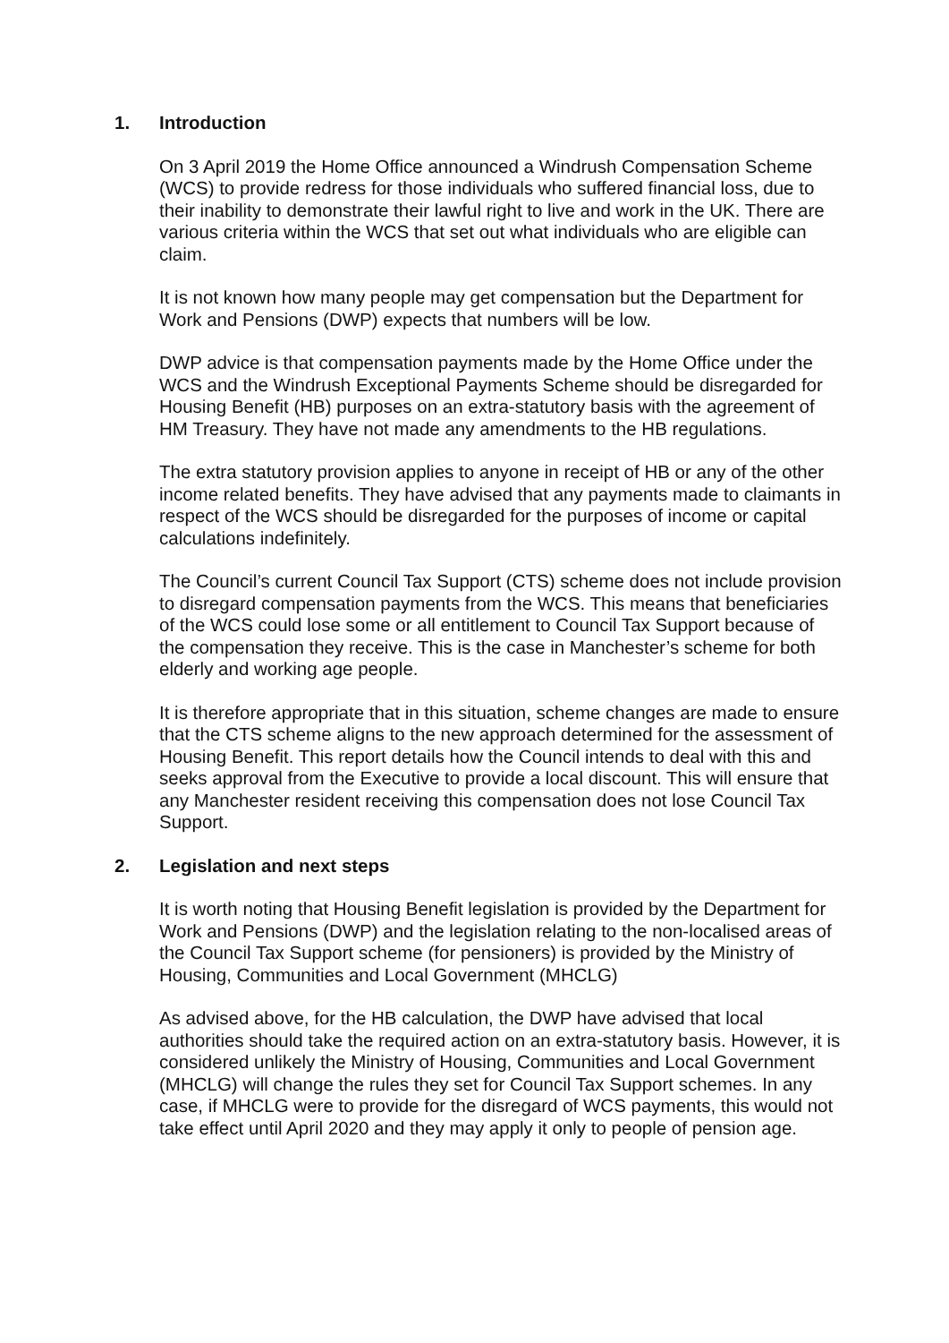1. Introduction
On 3 April 2019 the Home Office announced a Windrush Compensation Scheme (WCS) to provide redress for those individuals who suffered financial loss, due to their inability to demonstrate their lawful right to live and work in the UK. There are various criteria within the WCS that set out what individuals who are eligible can claim.
It is not known how many people may get compensation but the Department for Work and Pensions (DWP) expects that numbers will be low.
DWP advice is that compensation payments made by the Home Office under the WCS and the Windrush Exceptional Payments Scheme should be disregarded for Housing Benefit (HB) purposes on an extra-statutory basis with the agreement of HM Treasury. They have not made any amendments to the HB regulations.
The extra statutory provision applies to anyone in receipt of HB or any of the other income related benefits. They have advised that any payments made to claimants in respect of the WCS should be disregarded for the purposes of income or capital calculations indefinitely.
The Council’s current Council Tax Support (CTS) scheme does not include provision to disregard compensation payments from the WCS. This means that beneficiaries of the WCS could lose some or all entitlement to Council Tax Support because of the compensation they receive. This is the case in Manchester’s scheme for both elderly and working age people.
It is therefore appropriate that in this situation, scheme changes are made to ensure that the CTS scheme aligns to the new approach determined for the assessment of Housing Benefit. This report details how the Council intends to deal with this and seeks approval from the Executive to provide a local discount. This will ensure that any Manchester resident receiving this compensation does not lose Council Tax Support.
2. Legislation and next steps
It is worth noting that Housing Benefit legislation is provided by the Department for Work and Pensions (DWP) and the legislation relating to the non-localised areas of the Council Tax Support scheme (for pensioners) is provided by the Ministry of Housing, Communities and Local Government (MHCLG)
As advised above, for the HB calculation, the DWP have advised that local authorities should take the required action on an extra-statutory basis. However, it is considered unlikely the Ministry of Housing, Communities and Local Government (MHCLG) will change the rules they set for Council Tax Support schemes. In any case, if MHCLG were to provide for the disregard of WCS payments, this would not take effect until April 2020 and they may apply it only to people of pension age.